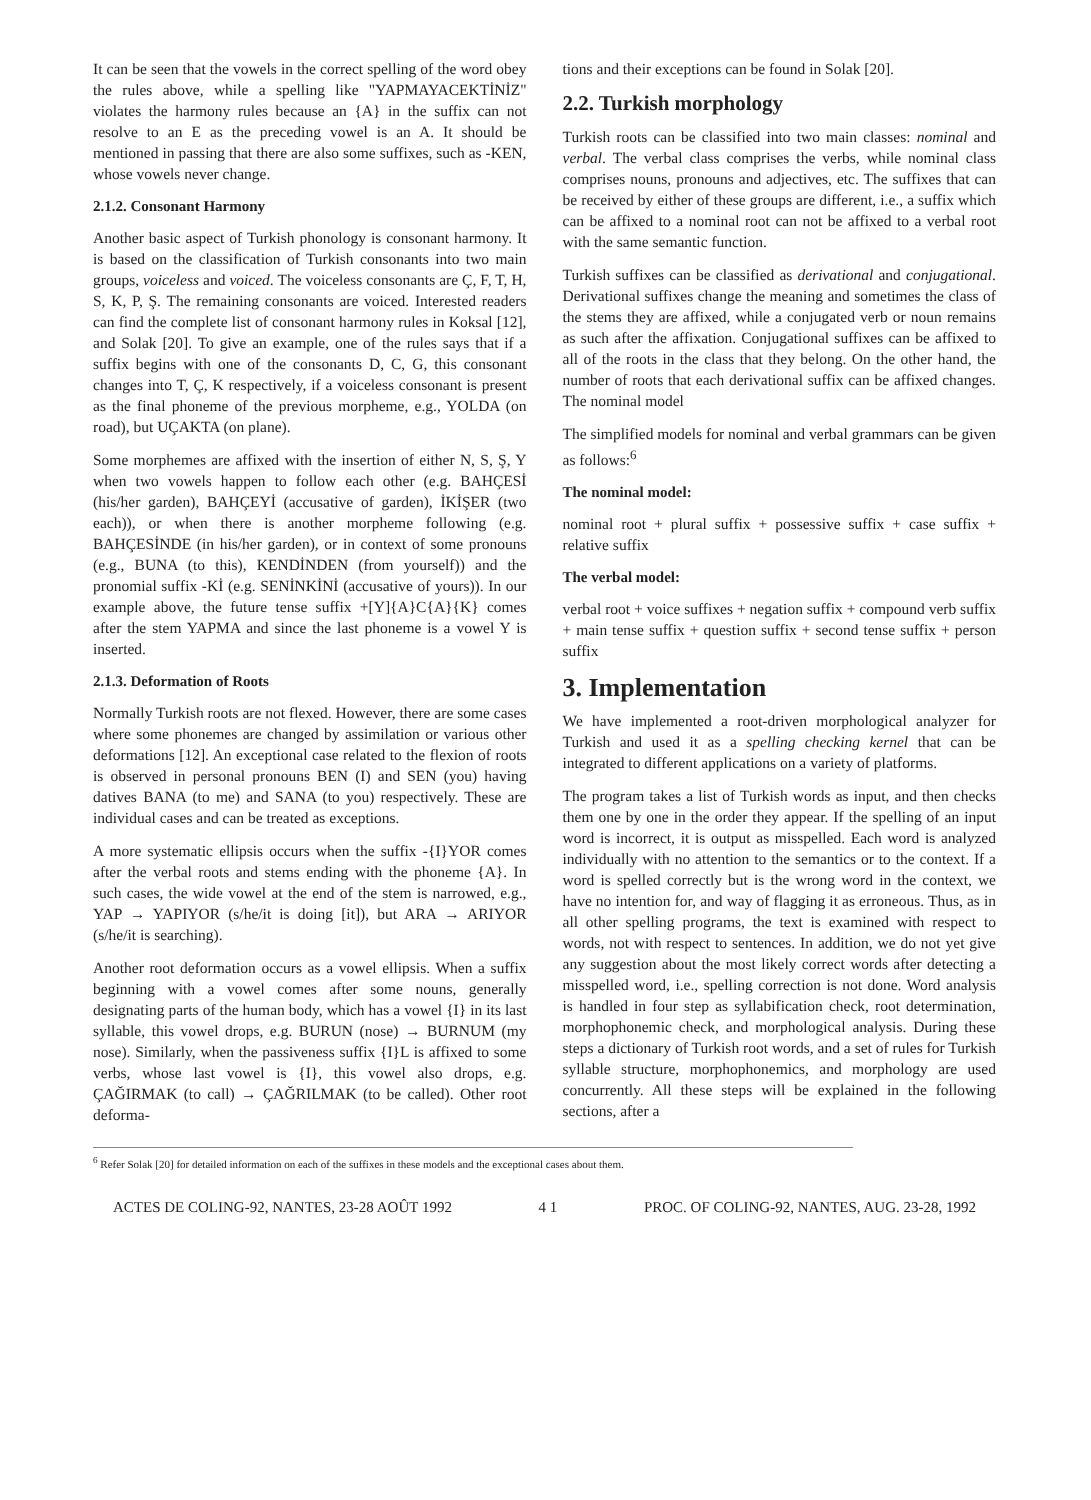It can be seen that the vowels in the correct spelling of the word obey the rules above, while a spelling like "YAPMAYACEKTİNİZ" violates the harmony rules because an {A} in the suffix can not resolve to an E as the preceding vowel is an A. It should be mentioned in passing that there are also some suffixes, such as -KEN, whose vowels never change.
2.1.2. Consonant Harmony
Another basic aspect of Turkish phonology is consonant harmony. It is based on the classification of Turkish consonants into two main groups, voiceless and voiced. The voiceless consonants are Ç, F, T, H, S, K, P, Ş. The remaining consonants are voiced. Interested readers can find the complete list of consonant harmony rules in Koksal [12], and Solak [20]. To give an example, one of the rules says that if a suffix begins with one of the consonants D, C, G, this consonant changes into T, Ç, K respectively, if a voiceless consonant is present as the final phoneme of the previous morpheme, e.g., YOLDA (on road), but UÇAKTA (on plane).
Some morphemes are affixed with the insertion of either N, S, Ş, Y when two vowels happen to follow each other (e.g. BAHÇESİ (his/her garden), BAHÇEYİ (accusative of garden), İKİŞER (two each)), or when there is another morpheme following (e.g. BAHÇESİNDE (in his/her garden), or in context of some pronouns (e.g., BUNA (to this), KENDİNDEN (from yourself)) and the pronomial suffix -Kİ (e.g. SENİNKİNİ (accusative of yours)). In our example above, the future tense suffix +[Y]{A}C{A}{K} comes after the stem YAPMA and since the last phoneme is a vowel Y is inserted.
2.1.3. Deformation of Roots
Normally Turkish roots are not flexed. However, there are some cases where some phonemes are changed by assimilation or various other deformations [12]. An exceptional case related to the flexion of roots is observed in personal pronouns BEN (I) and SEN (you) having datives BANA (to me) and SANA (to you) respectively. These are individual cases and can be treated as exceptions.
A more systematic ellipsis occurs when the suffix -{I}YOR comes after the verbal roots and stems ending with the phoneme {A}. In such cases, the wide vowel at the end of the stem is narrowed, e.g., YAP → YAPIYOR (s/he/it is doing [it]), but ARA → ARIYOR (s/he/it is searching).
Another root deformation occurs as a vowel ellipsis. When a suffix beginning with a vowel comes after some nouns, generally designating parts of the human body, which has a vowel {I} in its last syllable, this vowel drops, e.g. BURUN (nose) → BURNUM (my nose). Similarly, when the passiveness suffix {I}L is affixed to some verbs, whose last vowel is {I}, this vowel also drops, e.g. ÇAĞIRMAK (to call) → ÇAĞRILMAK (to be called). Other root deforma-
tions and their exceptions can be found in Solak [20].
2.2. Turkish morphology
Turkish roots can be classified into two main classes: nominal and verbal. The verbal class comprises the verbs, while nominal class comprises nouns, pronouns and adjectives, etc. The suffixes that can be received by either of these groups are different, i.e., a suffix which can be affixed to a nominal root can not be affixed to a verbal root with the same semantic function.
Turkish suffixes can be classified as derivational and conjugational. Derivational suffixes change the meaning and sometimes the class of the stems they are affixed, while a conjugated verb or noun remains as such after the affixation. Conjugational suffixes can be affixed to all of the roots in the class that they belong. On the other hand, the number of roots that each derivational suffix can be affixed changes. The nominal model
The simplified models for nominal and verbal grammars can be given as follows:<sup>6</sup>
The nominal model:
nominal root + plural suffix + possessive suffix + case suffix + relative suffix
The verbal model:
verbal root + voice suffixes + negation suffix + compound verb suffix + main tense suffix + question suffix + second tense suffix + person suffix
3. Implementation
We have implemented a root-driven morphological analyzer for Turkish and used it as a spelling checking kernel that can be integrated to different applications on a variety of platforms.
The program takes a list of Turkish words as input, and then checks them one by one in the order they appear. If the spelling of an input word is incorrect, it is output as misspelled. Each word is analyzed individually with no attention to the semantics or to the context. If a word is spelled correctly but is the wrong word in the context, we have no intention for, and way of flagging it as erroneous. Thus, as in all other spelling programs, the text is examined with respect to words, not with respect to sentences. In addition, we do not yet give any suggestion about the most likely correct words after detecting a misspelled word, i.e., spelling correction is not done. Word analysis is handled in four step as syllabification check, root determination, morphophonemic check, and morphological analysis. During these steps a dictionary of Turkish root words, and a set of rules for Turkish syllable structure, morphophonemics, and morphology are used concurrently. All these steps will be explained in the following sections, after a
<sup>6</sup> Refer Solak [20] for detailed information on each of the suffixes in these models and the exceptional cases about them.
ACTES DE COLING-92, NANTES, 23-28 AOÛT 1992 4 1 PROC. OF COLING-92, NANTES, AUG. 23-28, 1992